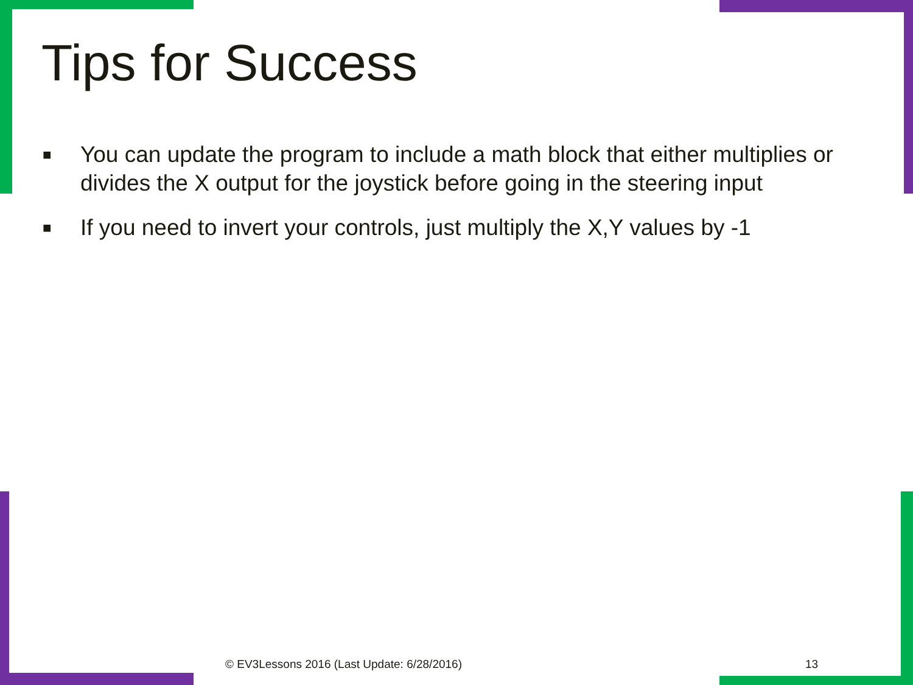Tips for Success
■ You can update the program to include a math block that either multiplies or divides the X output for the joystick before going in the steering input
■ If you need to invert your controls, just multiply the X,Y values by -1
© EV3Lessons 2016 (Last Update: 6/28/2016)
13